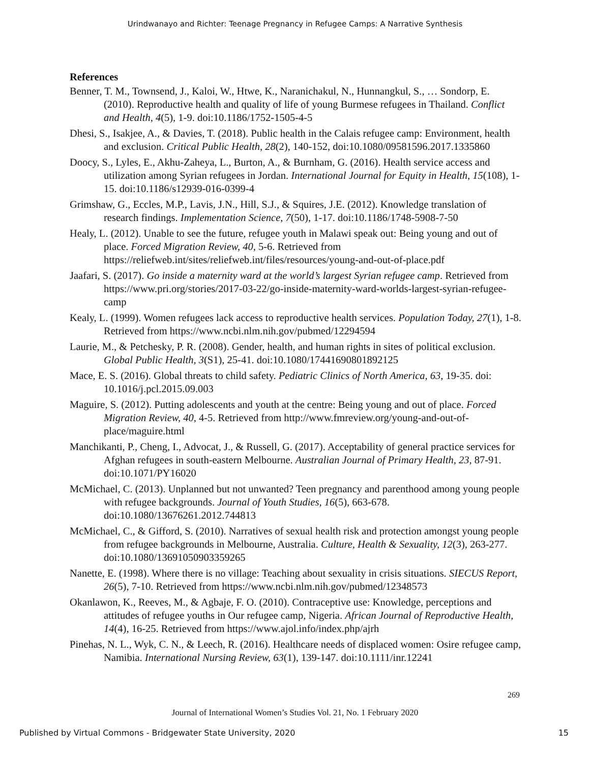Urindwanayo and Richter: Teenage Pregnancy in Refugee Camps: A Narrative Synthesis
References
Benner, T. M., Townsend, J., Kaloi, W., Htwe, K., Naranichakul, N., Hunnangkul, S., … Sondorp, E. (2010). Reproductive health and quality of life of young Burmese refugees in Thailand. Conflict and Health, 4(5), 1-9. doi:10.1186/1752-1505-4-5
Dhesi, S., Isakjee, A., & Davies, T. (2018). Public health in the Calais refugee camp: Environment, health and exclusion. Critical Public Health, 28(2), 140-152, doi:10.1080/09581596.2017.1335860
Doocy, S., Lyles, E., Akhu-Zaheya, L., Burton, A., & Burnham, G. (2016). Health service access and utilization among Syrian refugees in Jordan. International Journal for Equity in Health, 15(108), 1-15. doi:10.1186/s12939-016-0399-4
Grimshaw, G., Eccles, M.P., Lavis, J.N., Hill, S.J., & Squires, J.E. (2012). Knowledge translation of research findings. Implementation Science, 7(50), 1-17. doi:10.1186/1748-5908-7-50
Healy, L. (2012). Unable to see the future, refugee youth in Malawi speak out: Being young and out of place. Forced Migration Review, 40, 5-6. Retrieved from https://reliefweb.int/sites/reliefweb.int/files/resources/young-and-out-of-place.pdf
Jaafari, S. (2017). Go inside a maternity ward at the world’s largest Syrian refugee camp. Retrieved from https://www.pri.org/stories/2017-03-22/go-inside-maternity-ward-worlds-largest-syrian-refugee-camp
Kealy, L. (1999). Women refugees lack access to reproductive health services. Population Today, 27(1), 1-8. Retrieved from https://www.ncbi.nlm.nih.gov/pubmed/12294594
Laurie, M., & Petchesky, P. R. (2008). Gender, health, and human rights in sites of political exclusion. Global Public Health, 3(S1), 25-41. doi:10.1080/17441690801892125
Mace, E. S. (2016). Global threats to child safety. Pediatric Clinics of North America, 63, 19-35. doi: 10.1016/j.pcl.2015.09.003
Maguire, S. (2012). Putting adolescents and youth at the centre: Being young and out of place. Forced Migration Review, 40, 4-5. Retrieved from http://www.fmreview.org/young-and-out-of-place/maguire.html
Manchikanti, P., Cheng, I., Advocat, J., & Russell, G. (2017). Acceptability of general practice services for Afghan refugees in south-eastern Melbourne. Australian Journal of Primary Health, 23, 87-91. doi:10.1071/PY16020
McMichael, C. (2013). Unplanned but not unwanted? Teen pregnancy and parenthood among young people with refugee backgrounds. Journal of Youth Studies, 16(5), 663-678. doi:10.1080/13676261.2012.744813
McMichael, C., & Gifford, S. (2010). Narratives of sexual health risk and protection amongst young people from refugee backgrounds in Melbourne, Australia. Culture, Health & Sexuality, 12(3), 263-277. doi:10.1080/13691050903359265
Nanette, E. (1998). Where there is no village: Teaching about sexuality in crisis situations. SIECUS Report, 26(5), 7-10. Retrieved from https://www.ncbi.nlm.nih.gov/pubmed/12348573
Okanlawon, K., Reeves, M., & Agbaje, F. O. (2010). Contraceptive use: Knowledge, perceptions and attitudes of refugee youths in Our refugee camp, Nigeria. African Journal of Reproductive Health, 14(4), 16-25. Retrieved from https://www.ajol.info/index.php/ajrh
Pinehas, N. L., Wyk, C. N., & Leech, R. (2016). Healthcare needs of displaced women: Osire refugee camp, Namibia. International Nursing Review, 63(1), 139-147. doi:10.1111/inr.12241
269
Journal of International Women’s Studies Vol. 21, No. 1 February 2020
Published by Virtual Commons - Bridgewater State University, 2020 15